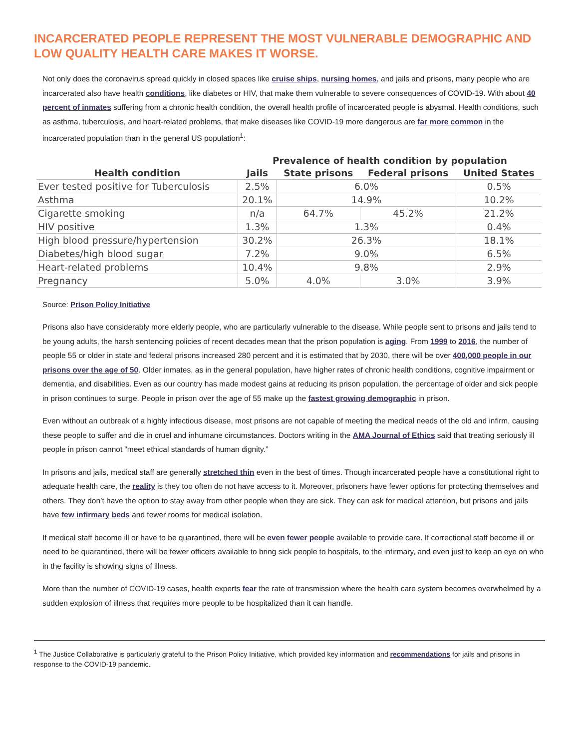INCARCERATED PEOPLE REPRESENT THE MOST VULNERABLE DEMOGRAPHIC AND LOW QUALITY HEALTH CARE MAKES IT WORSE.
Not only does the coronavirus spread quickly in closed spaces like cruise ships, nursing homes, and jails and prisons, many people who are incarcerated also have health conditions, like diabetes or HIV, that make them vulnerable to severe consequences of COVID-19. With about 40 percent of inmates suffering from a chronic health condition, the overall health profile of incarcerated people is abysmal. Health conditions, such as asthma, tuberculosis, and heart-related problems, that make diseases like COVID-19 more dangerous are far more common in the incarcerated population than in the general US population<sup>1</sup>:
| | Prevalence of health condition by population | | | |
| --- | --- | --- | --- | --- |
| Health condition | Jails | State prisons | Federal prisons | United States |
| Ever tested positive for Tuberculosis | 2.5% | 6.0% | | 0.5% |
| Asthma | 20.1% | 14.9% | | 10.2% |
| Cigarette smoking | n/a | 64.7% | 45.2% | 21.2% |
| HIV positive | 1.3% | 1.3% | | 0.4% |
| High blood pressure/hypertension | 30.2% | 26.3% | | 18.1% |
| Diabetes/high blood sugar | 7.2% | 9.0% | | 6.5% |
| Heart-related problems | 10.4% | 9.8% | | 2.9% |
| Pregnancy | 5.0% | 4.0% | 3.0% | 3.9% |
Source: Prison Policy Initiative
Prisons also have considerably more elderly people, who are particularly vulnerable to the disease. While people sent to prisons and jails tend to be young adults, the harsh sentencing policies of recent decades mean that the prison population is aging. From 1999 to 2016, the number of people 55 or older in state and federal prisons increased 280 percent and it is estimated that by 2030, there will be over 400,000 people in our prisons over the age of 50. Older inmates, as in the general population, have higher rates of chronic health conditions, cognitive impairment or dementia, and disabilities. Even as our country has made modest gains at reducing its prison population, the percentage of older and sick people in prison continues to surge. People in prison over the age of 55 make up the fastest growing demographic in prison.
Even without an outbreak of a highly infectious disease, most prisons are not capable of meeting the medical needs of the old and infirm, causing these people to suffer and die in cruel and inhumane circumstances. Doctors writing in the AMA Journal of Ethics said that treating seriously ill people in prison cannot “meet ethical standards of human dignity.”
In prisons and jails, medical staff are generally stretched thin even in the best of times. Though incarcerated people have a constitutional right to adequate health care, the reality is they too often do not have access to it. Moreover, prisoners have fewer options for protecting themselves and others. They don’t have the option to stay away from other people when they are sick. They can ask for medical attention, but prisons and jails have few infirmary beds and fewer rooms for medical isolation.
If medical staff become ill or have to be quarantined, there will be even fewer people available to provide care. If correctional staff become ill or need to be quarantined, there will be fewer officers available to bring sick people to hospitals, to the infirmary, and even just to keep an eye on who in the facility is showing signs of illness.
More than the number of COVID-19 cases, health experts fear the rate of transmission where the health care system becomes overwhelmed by a sudden explosion of illness that requires more people to be hospitalized than it can handle.
<sup>1</sup> The Justice Collaborative is particularly grateful to the Prison Policy Initiative, which provided key information and recommendations for jails and prisons in response to the COVID-19 pandemic.